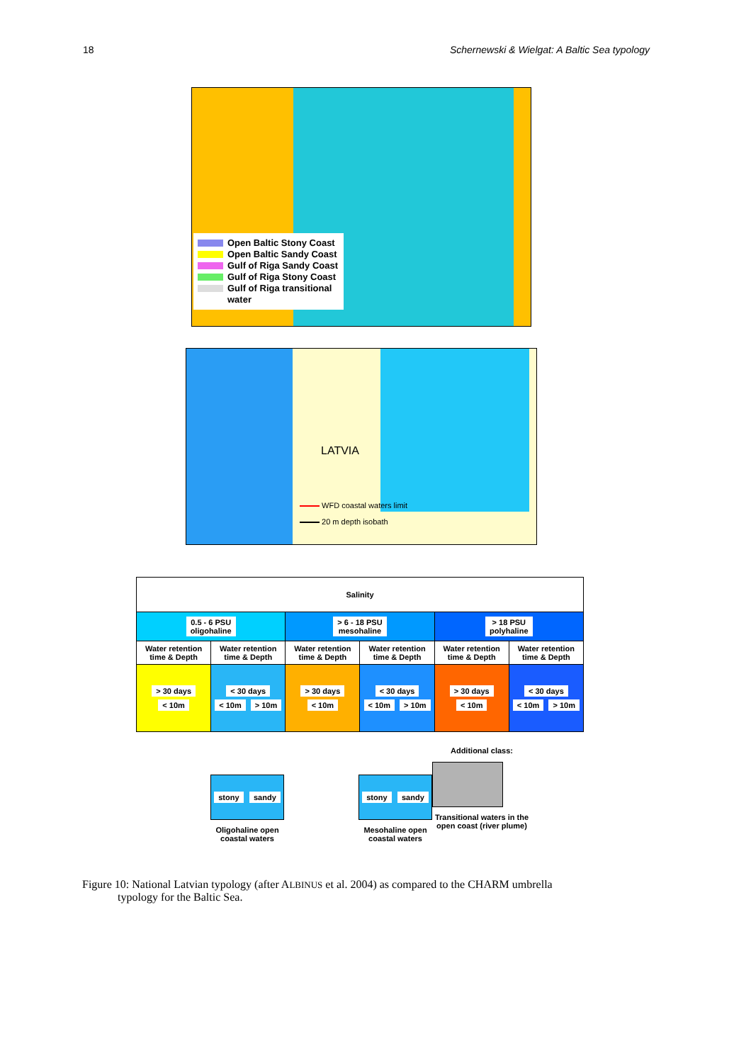18 Schernewski & Wielgat: A Baltic Sea typology
Open Baltic Stony Coast
Open Baltic Sandy Coast
Gulf of Riga Sandy Coast
Gulf of Riga Stony Coast
Gulf of Riga transitional
water
LATVIA
WFD coastal waters limit
20 m depth isobath
| Salinity | | | | | |
| --- | --- | --- | --- | --- | --- |
| 0.5 - 6 PSU oligohaline | | > 6 - 18 PSU mesohaline | | > 18 PSU polyhaline | |
| Water retention time & Depth | Water retention time & Depth | Water retention time & Depth | Water retention time & Depth | Water retention time & Depth | Water retention time & Depth |
| > 30 days < 10m | < 30 days < 10m > 10m | > 30 days < 10m | < 30 days < 10m > 10m | > 30 days < 10m | < 30 days < 10m > 10m |
stony sandy
Oligohaline open coastal waters
stony sandy
Mesohaline open coastal waters
Additional class:
Transitional waters in the open coast (river plume)
Figure 10: National Latvian typology (after ALBINUS et al. 2004) as compared to the CHARM umbrella
typology for the Baltic Sea.